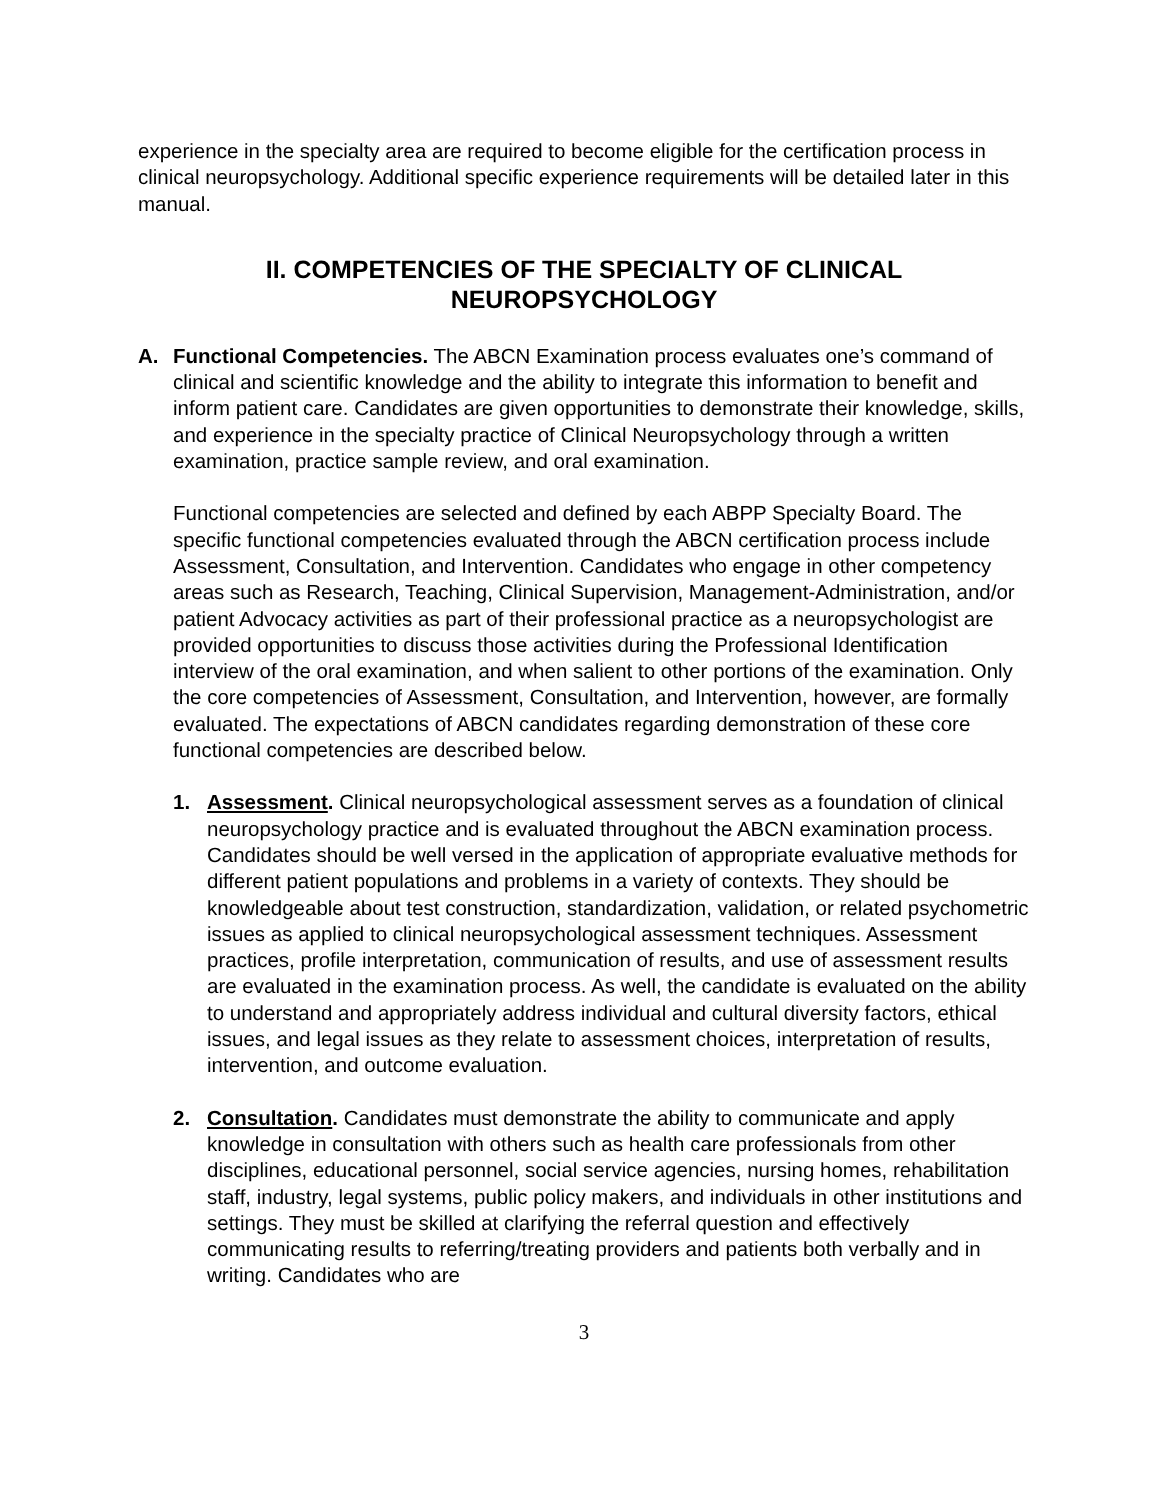experience in the specialty area are required to become eligible for the certification process in clinical neuropsychology. Additional specific experience requirements will be detailed later in this manual.
II. COMPETENCIES OF THE SPECIALTY OF CLINICAL
NEUROPSYCHOLOGY
A. Functional Competencies. The ABCN Examination process evaluates one’s command of clinical and scientific knowledge and the ability to integrate this information to benefit and inform patient care. Candidates are given opportunities to demonstrate their knowledge, skills, and experience in the specialty practice of Clinical Neuropsychology through a written examination, practice sample review, and oral examination.
Functional competencies are selected and defined by each ABPP Specialty Board. The specific functional competencies evaluated through the ABCN certification process include Assessment, Consultation, and Intervention. Candidates who engage in other competency areas such as Research, Teaching, Clinical Supervision, Management-Administration, and/or patient Advocacy activities as part of their professional practice as a neuropsychologist are provided opportunities to discuss those activities during the Professional Identification interview of the oral examination, and when salient to other portions of the examination. Only the core competencies of Assessment, Consultation, and Intervention, however, are formally evaluated. The expectations of ABCN candidates regarding demonstration of these core functional competencies are described below.
1. Assessment. Clinical neuropsychological assessment serves as a foundation of clinical neuropsychology practice and is evaluated throughout the ABCN examination process. Candidates should be well versed in the application of appropriate evaluative methods for different patient populations and problems in a variety of contexts. They should be knowledgeable about test construction, standardization, validation, or related psychometric issues as applied to clinical neuropsychological assessment techniques. Assessment practices, profile interpretation, communication of results, and use of assessment results are evaluated in the examination process. As well, the candidate is evaluated on the ability to understand and appropriately address individual and cultural diversity factors, ethical issues, and legal issues as they relate to assessment choices, interpretation of results, intervention, and outcome evaluation.
2. Consultation. Candidates must demonstrate the ability to communicate and apply knowledge in consultation with others such as health care professionals from other disciplines, educational personnel, social service agencies, nursing homes, rehabilitation staff, industry, legal systems, public policy makers, and individuals in other institutions and settings. They must be skilled at clarifying the referral question and effectively communicating results to referring/treating providers and patients both verbally and in writing. Candidates who are
3